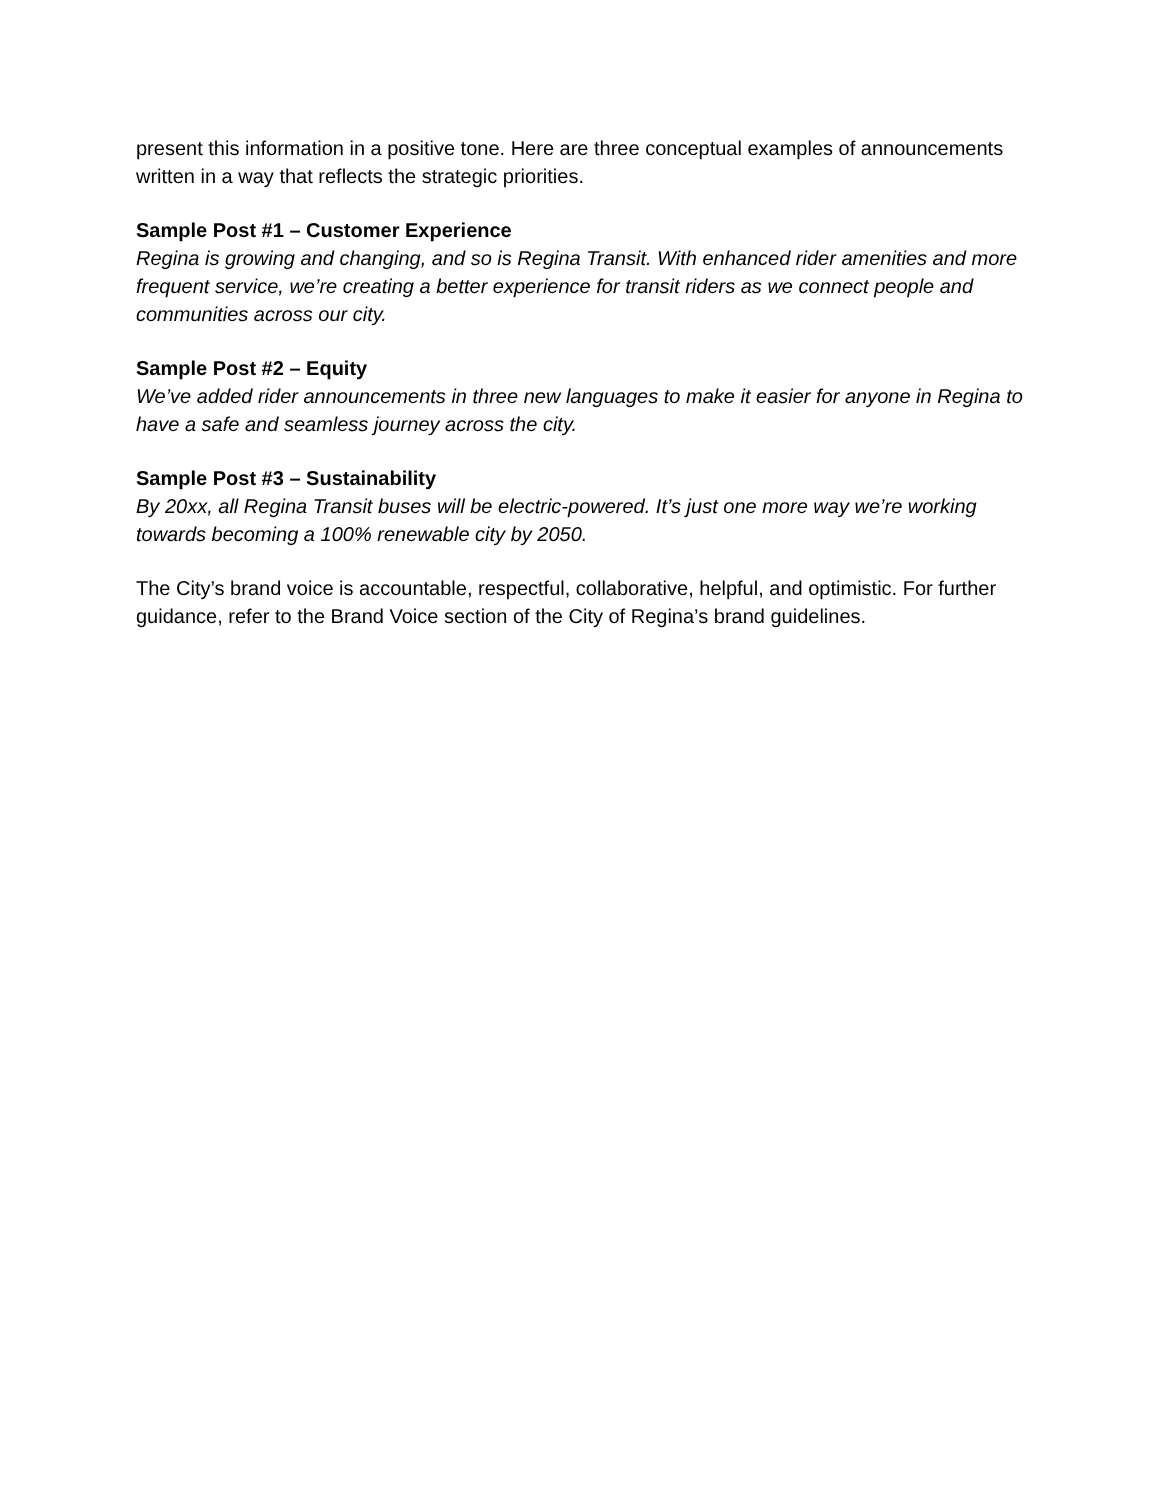present this information in a positive tone. Here are three conceptual examples of announcements written in a way that reflects the strategic priorities.
Sample Post #1 – Customer Experience
Regina is growing and changing, and so is Regina Transit. With enhanced rider amenities and more frequent service, we’re creating a better experience for transit riders as we connect people and communities across our city.
Sample Post #2 – Equity
We’ve added rider announcements in three new languages to make it easier for anyone in Regina to have a safe and seamless journey across the city.
Sample Post #3 – Sustainability
By 20xx, all Regina Transit buses will be electric-powered. It’s just one more way we’re working towards becoming a 100% renewable city by 2050.
The City’s brand voice is accountable, respectful, collaborative, helpful, and optimistic. For further guidance, refer to the Brand Voice section of the City of Regina’s brand guidelines.